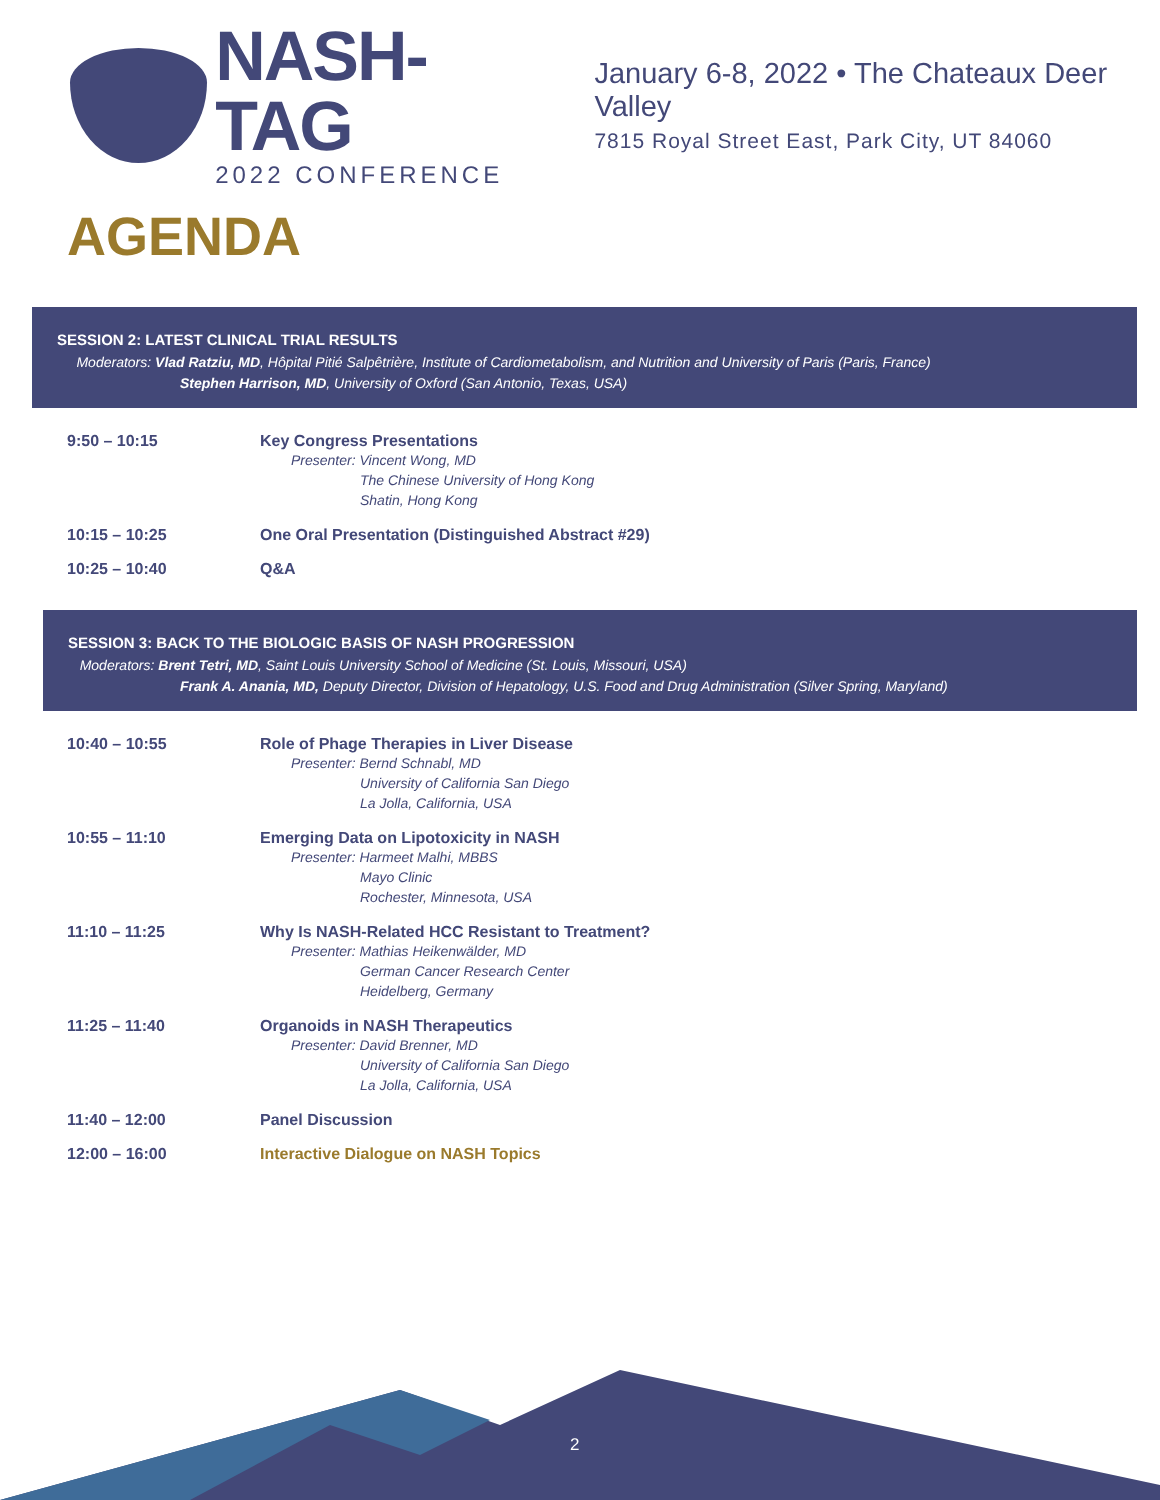NASH-TAG
2022 CONFERENCE
January 6-8, 2022 • The Chateaux Deer Valley
7815 Royal Street East, Park City, UT 84060
AGENDA
SESSION 2: LATEST CLINICAL TRIAL RESULTS
Moderators: Vlad Ratziu, MD, Hôpital Pitié Salpêtrière, Institute of Cardiometabolism, and Nutrition and University of Paris (Paris, France)
Stephen Harrison, MD, University of Oxford (San Antonio, Texas, USA)
| 9:50 – 10:15 | Key Congress Presentations Presenter: Vincent Wong, MD The Chinese University of Hong Kong Shatin, Hong Kong |
| 10:15 – 10:25 | One Oral Presentation (Distinguished Abstract #29) |
| 10:25 – 10:40 | Q&A |
SESSION 3: BACK TO THE BIOLOGIC BASIS OF NASH PROGRESSION
Moderators: Brent Tetri, MD, Saint Louis University School of Medicine (St. Louis, Missouri, USA)
Frank A. Anania, MD, Deputy Director, Division of Hepatology, U.S. Food and Drug Administration (Silver Spring, Maryland)
| 10:40 – 10:55 | Role of Phage Therapies in Liver Disease Presenter: Bernd Schnabl, MD University of California San Diego La Jolla, California, USA |
| 10:55 – 11:10 | Emerging Data on Lipotoxicity in NASH Presenter: Harmeet Malhi, MBBS Mayo Clinic Rochester, Minnesota, USA |
| 11:10 – 11:25 | Why Is NASH-Related HCC Resistant to Treatment? Presenter: Mathias Heikenwälder, MD German Cancer Research Center Heidelberg, Germany |
| 11:25 – 11:40 | Organoids in NASH Therapeutics Presenter: David Brenner, MD University of California San Diego La Jolla, California, USA |
| 11:40 – 12:00 | Panel Discussion |
| 12:00 – 16:00 | Interactive Dialogue on NASH Topics |
2